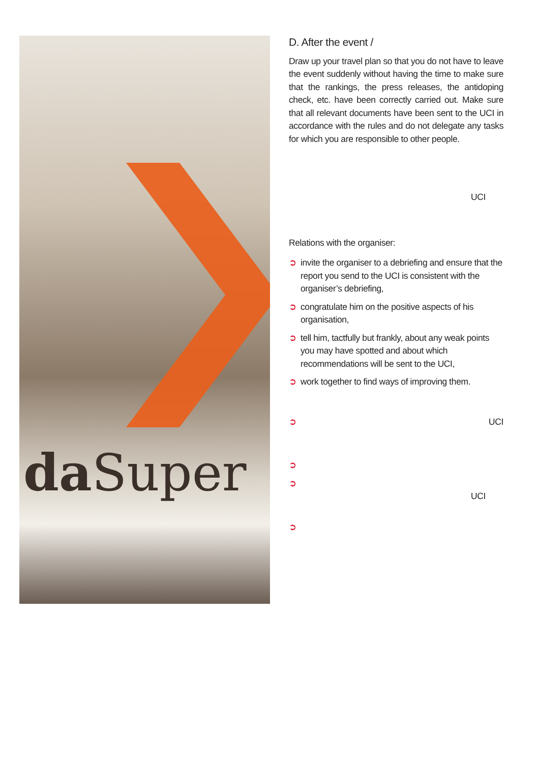da Super
D. After the event /
Draw up your travel plan so that you do not have to leave the event suddenly without having the time to make sure that the rankings, the press releases, the antidoping check, etc. have been correctly carried out. Make sure that all relevant documents have been sent to the UCI in accordance with the rules and do not delegate any tasks for which you are responsible to other people.
UCI
Relations with the organiser:
➲ invite the organiser to a debriefing and ensure that the report you send to the UCI is consistent with the organiser’s debriefing,
➲ congratulate him on the positive aspects of his organisation,
➲ tell him, tactfully but frankly, about any weak points you may have spotted and about which recommendations will be sent to the UCI,
➲ work together to find ways of improving them.
➲
UCI
➲ ➲
UCI
➲